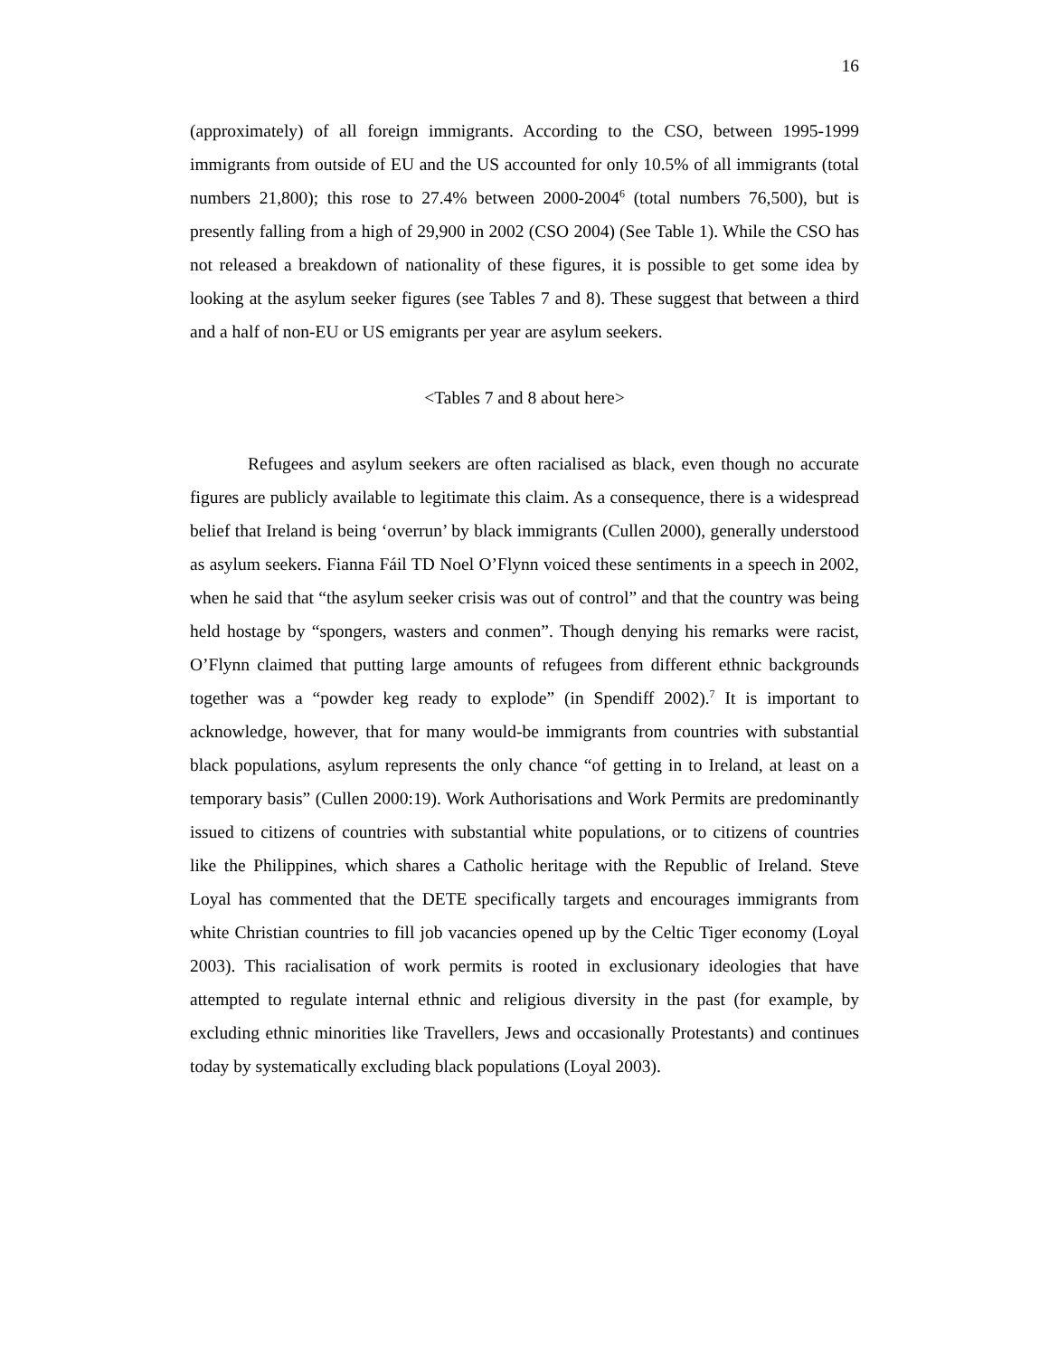16
(approximately) of all foreign immigrants. According to the CSO, between 1995-1999 immigrants from outside of EU and the US accounted for only 10.5% of all immigrants (total numbers 21,800); this rose to 27.4% between 2000-2004<sup>6</sup> (total numbers 76,500), but is presently falling from a high of 29,900 in 2002 (CSO 2004) (See Table 1). While the CSO has not released a breakdown of nationality of these figures, it is possible to get some idea by looking at the asylum seeker figures (see Tables 7 and 8). These suggest that between a third and a half of non-EU or US emigrants per year are asylum seekers.
<Tables 7 and 8 about here>
Refugees and asylum seekers are often racialised as black, even though no accurate figures are publicly available to legitimate this claim. As a consequence, there is a widespread belief that Ireland is being ‘overrun’ by black immigrants (Cullen 2000), generally understood as asylum seekers. Fianna Fáil TD Noel O’Flynn voiced these sentiments in a speech in 2002, when he said that “the asylum seeker crisis was out of control” and that the country was being held hostage by “spongers, wasters and conmen”. Though denying his remarks were racist, O’Flynn claimed that putting large amounts of refugees from different ethnic backgrounds together was a “powder keg ready to explode” (in Spendiff 2002).<sup>7</sup> It is important to acknowledge, however, that for many would-be immigrants from countries with substantial black populations, asylum represents the only chance “of getting in to Ireland, at least on a temporary basis” (Cullen 2000:19). Work Authorisations and Work Permits are predominantly issued to citizens of countries with substantial white populations, or to citizens of countries like the Philippines, which shares a Catholic heritage with the Republic of Ireland. Steve Loyal has commented that the DETE specifically targets and encourages immigrants from white Christian countries to fill job vacancies opened up by the Celtic Tiger economy (Loyal 2003). This racialisation of work permits is rooted in exclusionary ideologies that have attempted to regulate internal ethnic and religious diversity in the past (for example, by excluding ethnic minorities like Travellers, Jews and occasionally Protestants) and continues today by systematically excluding black populations (Loyal 2003).